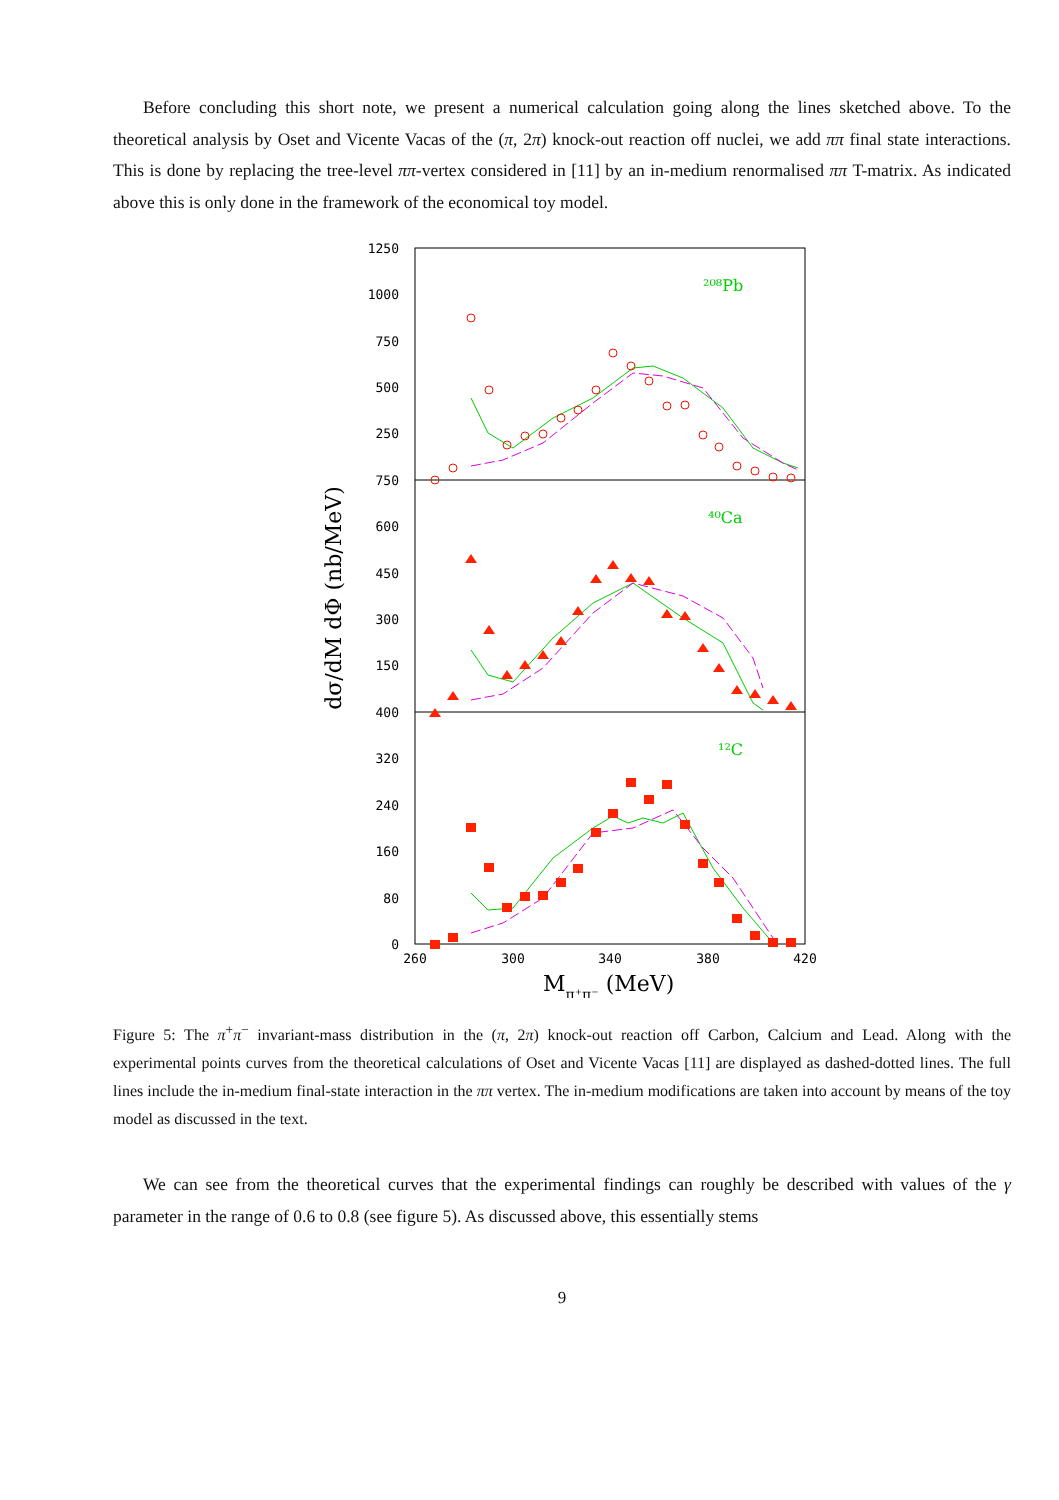Before concluding this short note, we present a numerical calculation going along the lines sketched above. To the theoretical analysis by Oset and Vicente Vacas of the (π, 2π) knock-out reaction off nuclei, we add ππ final state interactions. This is done by replacing the tree-level ππ-vertex considered in [11] by an in-medium renormalised ππ T-matrix. As indicated above this is only done in the framework of the economical toy model.
1250
1000
750
500
250
750
600
450
300
150
400
320
240
160
80
0
260
300
340
380
420
Mπ⁺π⁻ (MeV)
dσ/dM dΦ (nb/MeV)
²⁰⁸Pb
⁴⁰Ca
¹²C
Figure 5: The π<sup>+</sup>π<sup>−</sup> invariant-mass distribution in the (π, 2π) knock-out reaction off Carbon, Calcium and Lead. Along with the experimental points curves from the theoretical calculations of Oset and Vicente Vacas [11] are displayed as dashed-dotted lines. The full lines include the in-medium final-state interaction in the ππ vertex. The in-medium modifications are taken into account by means of the toy model as discussed in the text.
We can see from the theoretical curves that the experimental findings can roughly be described with values of the γ parameter in the range of 0.6 to 0.8 (see figure 5). As discussed above, this essentially stems
9